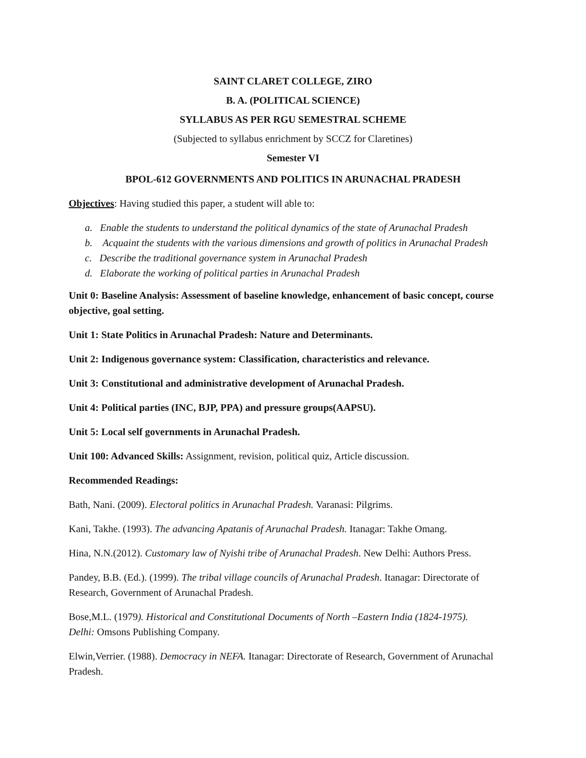SAINT CLARET COLLEGE, ZIRO
B. A. (POLITICAL SCIENCE)
SYLLABUS AS PER RGU SEMESTRAL SCHEME
(Subjected to syllabus enrichment by SCCZ for Claretines)
Semester VI
BPOL-612 GOVERNMENTS AND POLITICS IN ARUNACHAL PRADESH
Objectives: Having studied this paper, a student will able to:
a. Enable the students to understand the political dynamics of the state of Arunachal Pradesh
b. Acquaint the students with the various dimensions and growth of politics in Arunachal Pradesh
c. Describe the traditional governance system in Arunachal Pradesh
d. Elaborate the working of political parties in Arunachal Pradesh
Unit 0: Baseline Analysis: Assessment of baseline knowledge, enhancement of basic concept, course objective, goal setting.
Unit 1: State Politics in Arunachal Pradesh: Nature and Determinants.
Unit 2: Indigenous governance system: Classification, characteristics and relevance.
Unit 3: Constitutional and administrative development of Arunachal Pradesh.
Unit 4: Political parties (INC, BJP, PPA) and pressure groups(AAPSU).
Unit 5: Local self governments in Arunachal Pradesh.
Unit 100: Advanced Skills: Assignment, revision, political quiz, Article discussion.
Recommended Readings:
Bath, Nani. (2009). Electoral politics in Arunachal Pradesh. Varanasi: Pilgrims.
Kani, Takhe. (1993). The advancing Apatanis of Arunachal Pradesh. Itanagar: Takhe Omang.
Hina, N.N.(2012). Customary law of Nyishi tribe of Arunachal Pradesh. New Delhi: Authors Press.
Pandey, B.B. (Ed.). (1999). The tribal village councils of Arunachal Pradesh. Itanagar: Directorate of Research, Government of Arunachal Pradesh.
Bose,M.L. (1979). Historical and Constitutional Documents of North –Eastern India (1824-1975). Delhi: Omsons Publishing Company.
Elwin,Verrier. (1988). Democracy in NEFA. Itanagar: Directorate of Research, Government of Arunachal Pradesh.